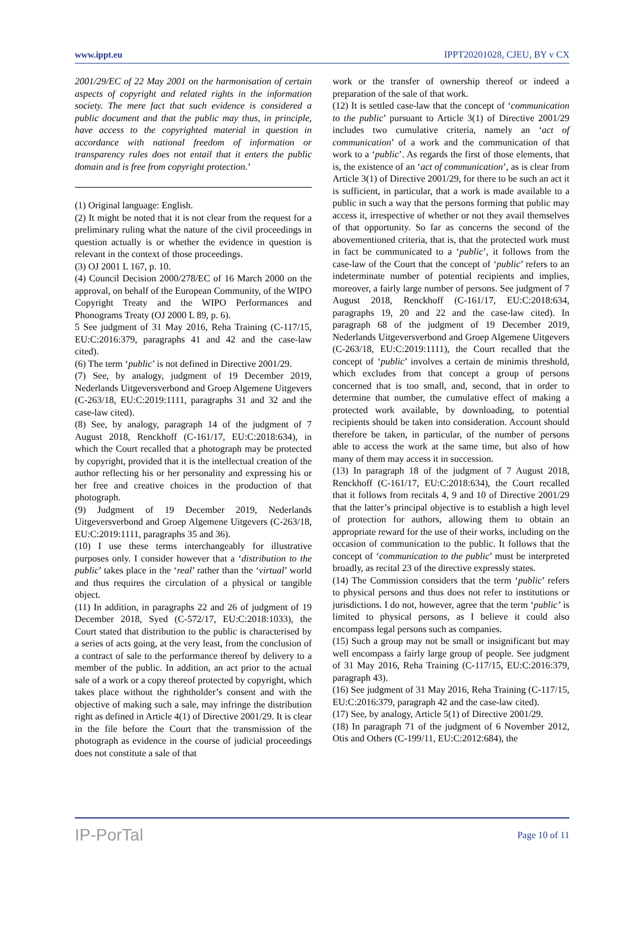www.ippt.eu IPPT20201028, CJEU, BY v CX
2001/29/EC of 22 May 2001 on the harmonisation of certain aspects of copyright and related rights in the information society. The mere fact that such evidence is considered a public document and that the public may thus, in principle, have access to the copyrighted material in question in accordance with national freedom of information or transparency rules does not entail that it enters the public domain and is free from copyright protection.’
(1) Original language: English.
(2) It might be noted that it is not clear from the request for a preliminary ruling what the nature of the civil proceedings in question actually is or whether the evidence in question is relevant in the context of those proceedings.
(3) OJ 2001 L 167, p. 10.
(4) Council Decision 2000/278/EC of 16 March 2000 on the approval, on behalf of the European Community, of the WIPO Copyright Treaty and the WIPO Performances and Phonograms Treaty (OJ 2000 L 89, p. 6).
5 See judgment of 31 May 2016, Reha Training (C-117/15, EU:C:2016:379, paragraphs 41 and 42 and the case-law cited).
(6) The term ‘public’ is not defined in Directive 2001/29.
(7) See, by analogy, judgment of 19 December 2019, Nederlands Uitgeversverbond and Groep Algemene Uitgevers (C-263/18, EU:C:2019:1111, paragraphs 31 and 32 and the case-law cited).
(8) See, by analogy, paragraph 14 of the judgment of 7 August 2018, Renckhoff (C-161/17, EU:C:2018:634), in which the Court recalled that a photograph may be protected by copyright, provided that it is the intellectual creation of the author reflecting his or her personality and expressing his or her free and creative choices in the production of that photograph.
(9) Judgment of 19 December 2019, Nederlands Uitgeversverbond and Groep Algemene Uitgevers (C-263/18, EU:C:2019:1111, paragraphs 35 and 36).
(10) I use these terms interchangeably for illustrative purposes only. I consider however that a ‘distribution to the public’ takes place in the ‘real’ rather than the ‘virtual’ world and thus requires the circulation of a physical or tangible object.
(11) In addition, in paragraphs 22 and 26 of judgment of 19 December 2018, Syed (C-572/17, EU:C:2018:1033), the Court stated that distribution to the public is characterised by a series of acts going, at the very least, from the conclusion of a contract of sale to the performance thereof by delivery to a member of the public. In addition, an act prior to the actual sale of a work or a copy thereof protected by copyright, which takes place without the rightholder’s consent and with the objective of making such a sale, may infringe the distribution right as defined in Article 4(1) of Directive 2001/29. It is clear in the file before the Court that the transmission of the photograph as evidence in the course of judicial proceedings does not constitute a sale of that
work or the transfer of ownership thereof or indeed a preparation of the sale of that work.
(12) It is settled case-law that the concept of ‘communication to the public’ pursuant to Article 3(1) of Directive 2001/29 includes two cumulative criteria, namely an ‘act of communication’ of a work and the communication of that work to a ‘public’. As regards the first of those elements, that is, the existence of an ‘act of communication’, as is clear from Article 3(1) of Directive 2001/29, for there to be such an act it is sufficient, in particular, that a work is made available to a public in such a way that the persons forming that public may access it, irrespective of whether or not they avail themselves of that opportunity. So far as concerns the second of the abovementioned criteria, that is, that the protected work must in fact be communicated to a ‘public’, it follows from the case-law of the Court that the concept of ‘public’ refers to an indeterminate number of potential recipients and implies, moreover, a fairly large number of persons. See judgment of 7 August 2018, Renckhoff (C-161/17, EU:C:2018:634, paragraphs 19, 20 and 22 and the case-law cited). In paragraph 68 of the judgment of 19 December 2019, Nederlands Uitgeversverbond and Groep Algemene Uitgevers (C-263/18, EU:C:2019:1111), the Court recalled that the concept of ‘public’ involves a certain de minimis threshold, which excludes from that concept a group of persons concerned that is too small, and, second, that in order to determine that number, the cumulative effect of making a protected work available, by downloading, to potential recipients should be taken into consideration. Account should therefore be taken, in particular, of the number of persons able to access the work at the same time, but also of how many of them may access it in succession.
(13) In paragraph 18 of the judgment of 7 August 2018, Renckhoff (C-161/17, EU:C:2018:634), the Court recalled that it follows from recitals 4, 9 and 10 of Directive 2001/29 that the latter’s principal objective is to establish a high level of protection for authors, allowing them to obtain an appropriate reward for the use of their works, including on the occasion of communication to the public. It follows that the concept of ‘communication to the public’ must be interpreted broadly, as recital 23 of the directive expressly states.
(14) The Commission considers that the term ‘public’ refers to physical persons and thus does not refer to institutions or jurisdictions. I do not, however, agree that the term ‘public’ is limited to physical persons, as I believe it could also encompass legal persons such as companies.
(15) Such a group may not be small or insignificant but may well encompass a fairly large group of people. See judgment of 31 May 2016, Reha Training (C-117/15, EU:C:2016:379, paragraph 43).
(16) See judgment of 31 May 2016, Reha Training (C-117/15, EU:C:2016:379, paragraph 42 and the case-law cited).
(17) See, by analogy, Article 5(1) of Directive 2001/29.
(18) In paragraph 71 of the judgment of 6 November 2012, Otis and Others (C-199/11, EU:C:2012:684), the
IP-PorTal Page 10 of 11